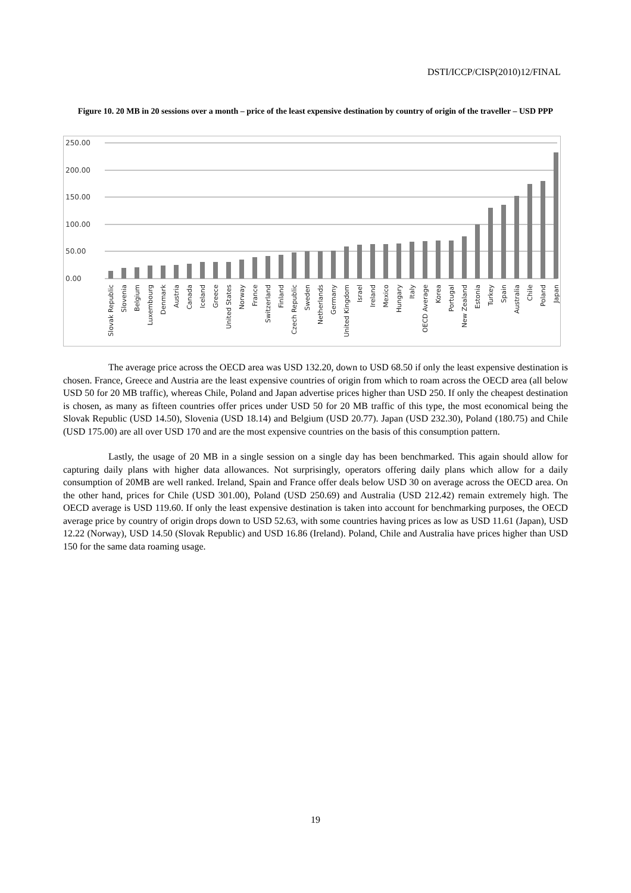DSTI/ICCP/CISP(2010)12/FINAL
Figure 10. 20 MB in 20 sessions over a month – price of the least expensive destination by country of origin of the traveller – USD PPP
250.00
200.00
150.00
100.00
50.00
0.00
Slovak Republic
Slovenia
Belgium
Luxembourg
Denmark
Austria
Canada
Iceland
Greece
United States
Norway
France
Switzerland
Finland
Czech Republic
Sweden
Netherlands
Germany
United Kingdom
Israel
Ireland
Mexico
Hungary
Italy
OECD Average
Korea
Portugal
New Zealand
Estonia
Turkey
Spain
Australia
Chile
Poland
Japan
The average price across the OECD area was USD 132.20, down to USD 68.50 if only the least expensive destination is chosen. France, Greece and Austria are the least expensive countries of origin from which to roam across the OECD area (all below USD 50 for 20 MB traffic), whereas Chile, Poland and Japan advertise prices higher than USD 250. If only the cheapest destination is chosen, as many as fifteen countries offer prices under USD 50 for 20 MB traffic of this type, the most economical being the Slovak Republic (USD 14.50), Slovenia (USD 18.14) and Belgium (USD 20.77). Japan (USD 232.30), Poland (180.75) and Chile (USD 175.00) are all over USD 170 and are the most expensive countries on the basis of this consumption pattern.
Lastly, the usage of 20 MB in a single session on a single day has been benchmarked. This again should allow for capturing daily plans with higher data allowances. Not surprisingly, operators offering daily plans which allow for a daily consumption of 20MB are well ranked. Ireland, Spain and France offer deals below USD 30 on average across the OECD area. On the other hand, prices for Chile (USD 301.00), Poland (USD 250.69) and Australia (USD 212.42) remain extremely high. The OECD average is USD 119.60. If only the least expensive destination is taken into account for benchmarking purposes, the OECD average price by country of origin drops down to USD 52.63, with some countries having prices as low as USD 11.61 (Japan), USD 12.22 (Norway), USD 14.50 (Slovak Republic) and USD 16.86 (Ireland). Poland, Chile and Australia have prices higher than USD 150 for the same data roaming usage.
19